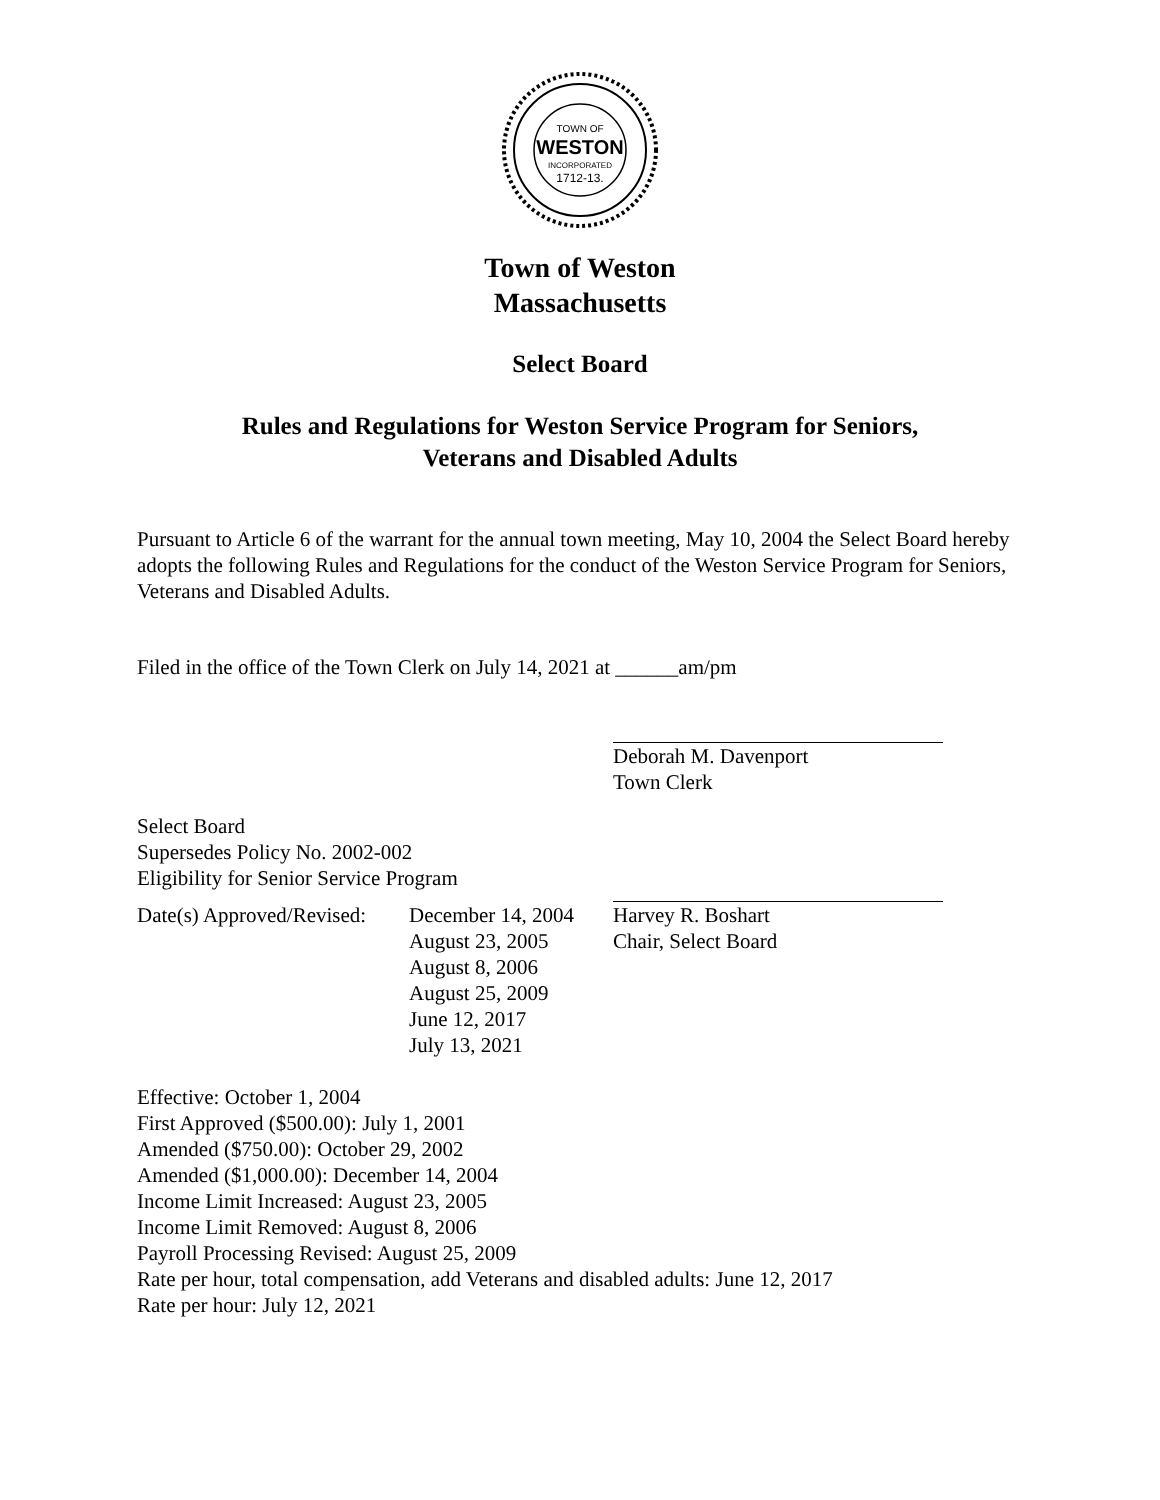TOWN OF
WESTON
INCORPORATED
1712-13.
Town of Weston
Massachusetts
Select Board
Rules and Regulations for Weston Service Program for Seniors,
Veterans and Disabled Adults
Pursuant to Article 6 of the warrant for the annual town meeting, May 10, 2004 the Select Board hereby adopts the following Rules and Regulations for the conduct of the Weston Service Program for Seniors, Veterans and Disabled Adults.
Filed in the office of the Town Clerk on July 14, 2021 at ______am/pm
Deborah M. Davenport
Town Clerk
Select Board
Supersedes Policy No. 2002-002
Eligibility for Senior Service Program
Date(s) Approved/Revised:
December 14, 2004
August 23, 2005
August 8, 2006
August 25, 2009
June 12, 2017
July 13, 2021
Harvey R. Boshart
Chair, Select Board
Effective: October 1, 2004
First Approved ($500.00): July 1, 2001
Amended ($750.00): October 29, 2002
Amended ($1,000.00): December 14, 2004
Income Limit Increased: August 23, 2005
Income Limit Removed: August 8, 2006
Payroll Processing Revised: August 25, 2009
Rate per hour, total compensation, add Veterans and disabled adults: June 12, 2017
Rate per hour: July 12, 2021